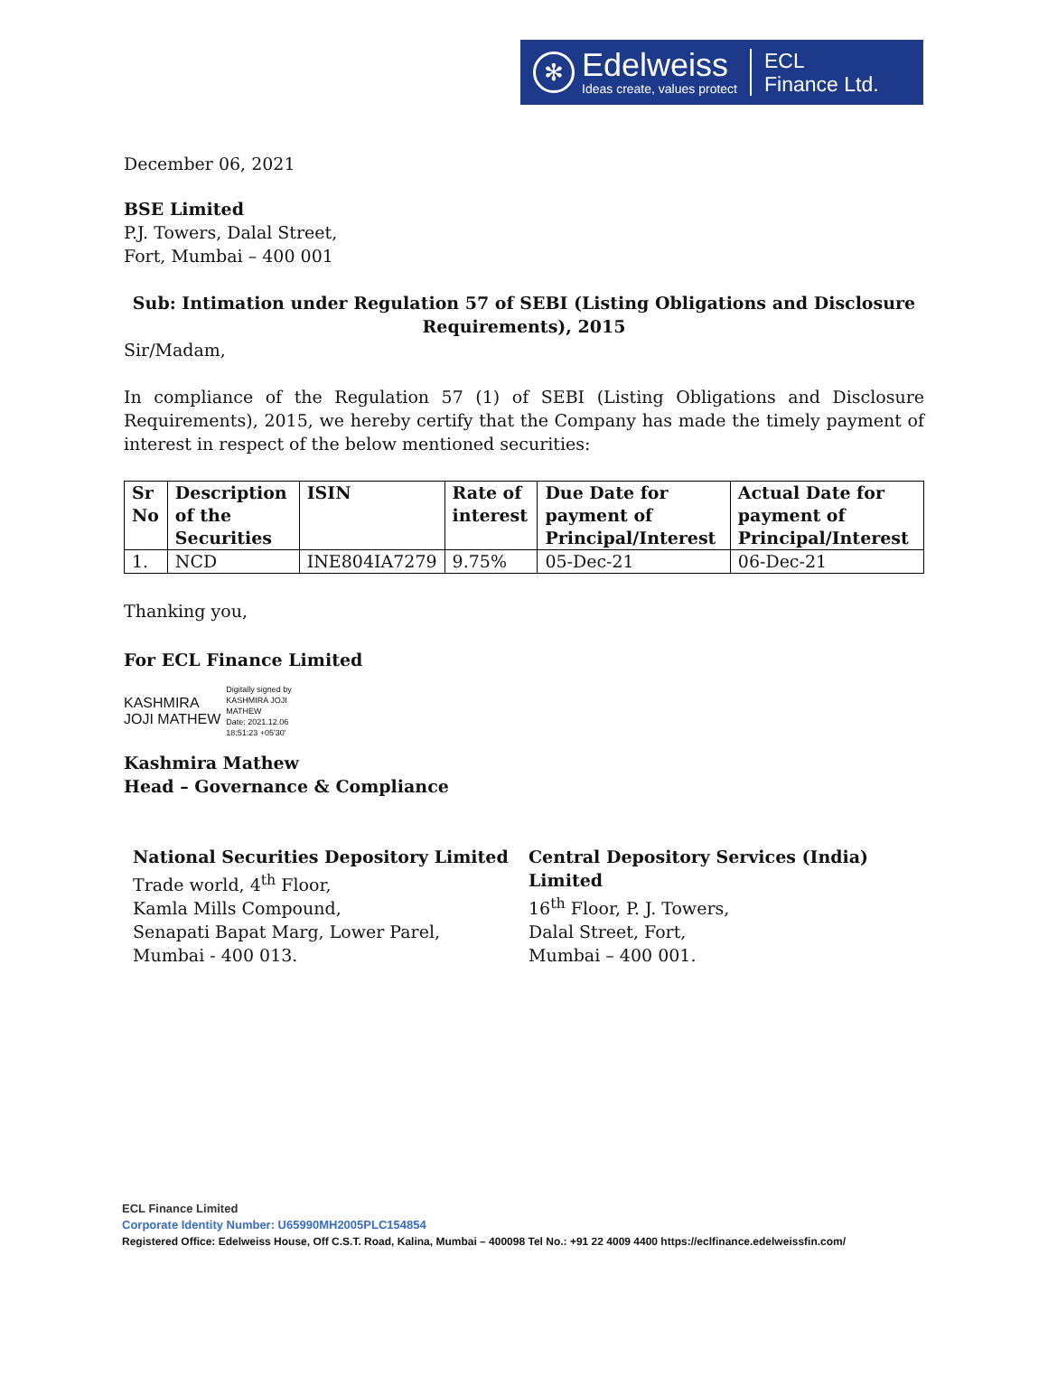✻
Edelweiss
Ideas create, values protect
ECL
Finance Ltd.
December 06, 2021
BSE Limited
P.J. Towers, Dalal Street,
Fort, Mumbai – 400 001
Sub: Intimation under Regulation 57 of SEBI (Listing Obligations and Disclosure Requirements), 2015
Sir/Madam,
In compliance of the Regulation 57 (1) of SEBI (Listing Obligations and Disclosure Requirements), 2015, we hereby certify that the Company has made the timely payment of interest in respect of the below mentioned securities:
| Sr No | Description of the Securities | ISIN | Rate of interest | Due Date for payment of Principal/Interest | Actual Date for payment of Principal/Interest |
| --- | --- | --- | --- | --- | --- |
| 1. | NCD | INE804IA7279 | 9.75% | 05-Dec-21 | 06-Dec-21 |
Thanking you,
For ECL Finance Limited
KASHMIRA
JOJI MATHEW
Digitally signed by
KASHMIRA JOJI
MATHEW
Date: 2021.12.06
18:51:23 +05'30'
Kashmira Mathew
Head – Governance & Compliance
National Securities Depository Limited
Trade world, 4<sup>th</sup> Floor,
Kamla Mills Compound,
Senapati Bapat Marg, Lower Parel,
Mumbai - 400 013.
Central Depository Services (India) Limited
16<sup>th</sup> Floor, P. J. Towers,
Dalal Street, Fort,
Mumbai – 400 001.
ECL Finance Limited
Corporate Identity Number: U65990MH2005PLC154854
Registered Office: Edelweiss House, Off C.S.T. Road, Kalina, Mumbai – 400098 Tel No.: +91 22 4009 4400 https://eclfinance.edelweissfin.com/